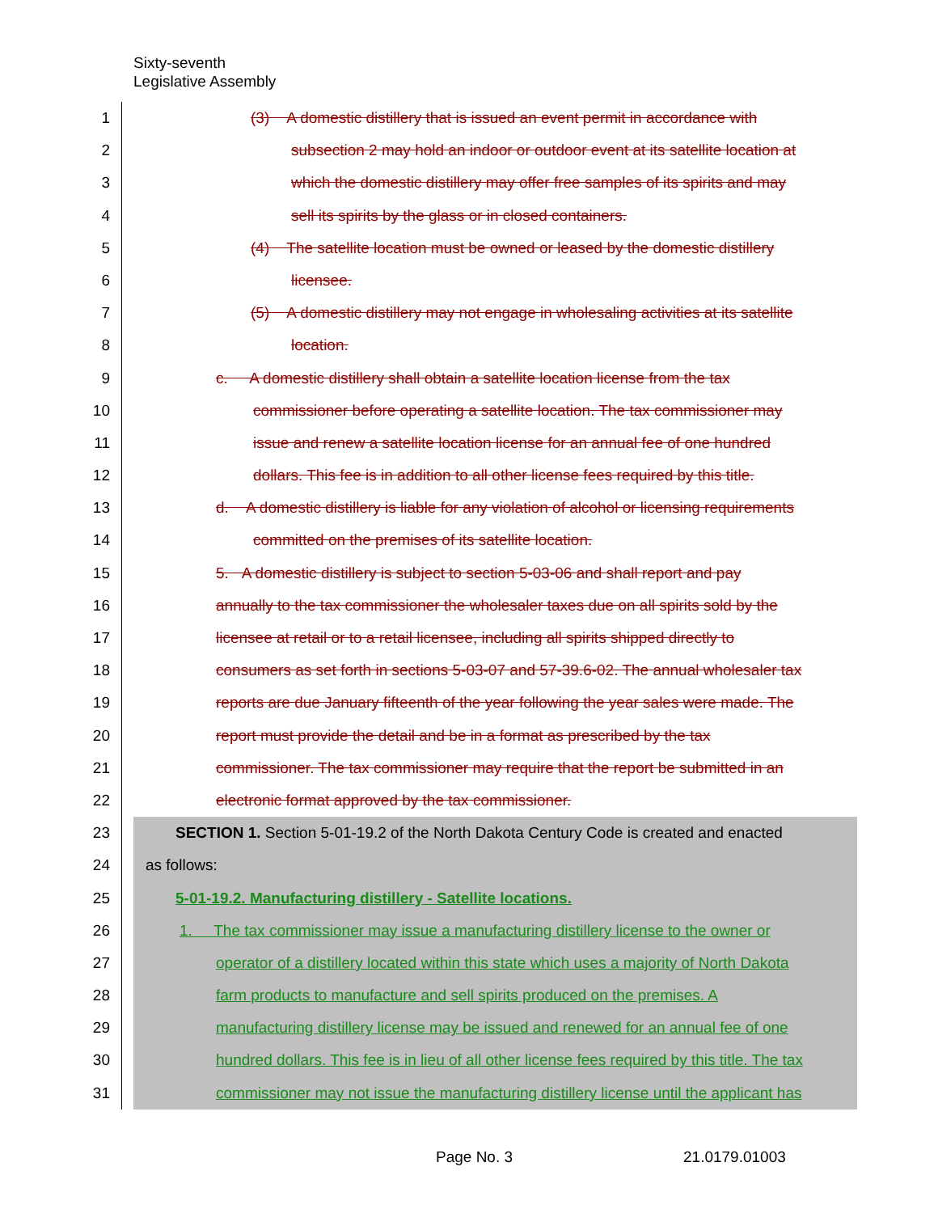Sixty-seventh
Legislative Assembly
1 (3) A domestic distillery that is issued an event permit in accordance with
2 subsection 2 may hold an indoor or outdoor event at its satellite location at
3 which the domestic distillery may offer free samples of its spirits and may
4 sell its spirits by the glass or in closed containers.
5 (4) The satellite location must be owned or leased by the domestic distillery
6 licensee.
7 (5) A domestic distillery may not engage in wholesaling activities at its satellite
8 location.
9 c. A domestic distillery shall obtain a satellite location license from the tax
10 commissioner before operating a satellite location. The tax commissioner may
11 issue and renew a satellite location license for an annual fee of one hundred
12 dollars. This fee is in addition to all other license fees required by this title.
13 d. A domestic distillery is liable for any violation of alcohol or licensing requirements
14 committed on the premises of its satellite location.
15 5. A domestic distillery is subject to section 5-03-06 and shall report and pay
16 annually to the tax commissioner the wholesaler taxes due on all spirits sold by the
17 licensee at retail or to a retail licensee, including all spirits shipped directly to
18 consumers as set forth in sections 5-03-07 and 57-39.6-02. The annual wholesaler tax
19 reports are due January fifteenth of the year following the year sales were made. The
20 report must provide the detail and be in a format as prescribed by the tax
21 commissioner. The tax commissioner may require that the report be submitted in an
22 electronic format approved by the tax commissioner.
23 SECTION 1. Section 5-01-19.2 of the North Dakota Century Code is created and enacted
24 as follows:
25 5-01-19.2. Manufacturing distillery - Satellite locations.
26 1. The tax commissioner may issue a manufacturing distillery license to the owner or
27 operator of a distillery located within this state which uses a majority of North Dakota
28 farm products to manufacture and sell spirits produced on the premises. A
29 manufacturing distillery license may be issued and renewed for an annual fee of one
30 hundred dollars. This fee is in lieu of all other license fees required by this title. The tax
31 commissioner may not issue the manufacturing distillery license until the applicant has
Page No. 3 21.0179.01003